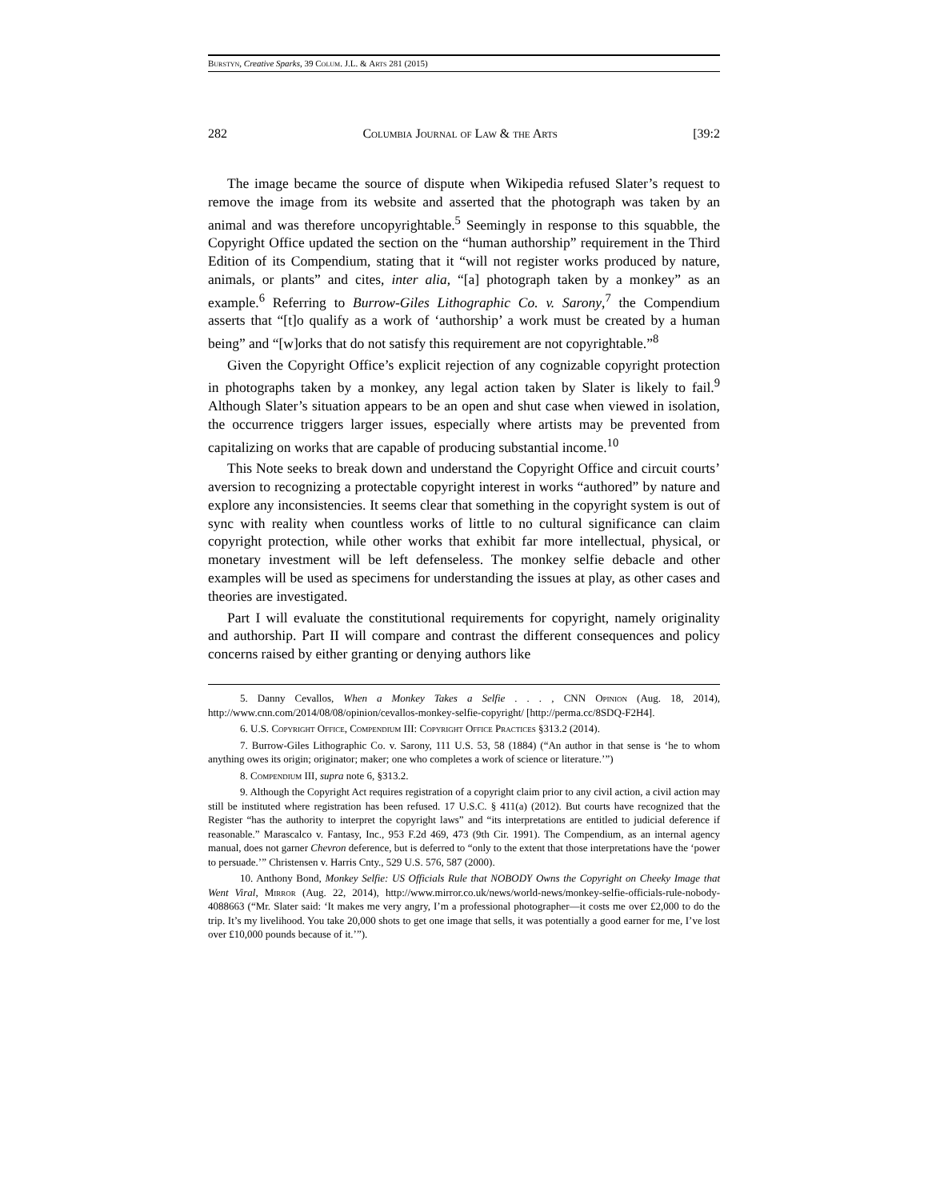Burstyn, Creative Sparks, 39 Colum. J.L. & Arts 281 (2015)
282 Columbia Journal of Law & the Arts [39:2
The image became the source of dispute when Wikipedia refused Slater’s request to remove the image from its website and asserted that the photograph was taken by an animal and was therefore uncopyrightable.<sup>5</sup> Seemingly in response to this squabble, the Copyright Office updated the section on the “human authorship” requirement in the Third Edition of its Compendium, stating that it “will not register works produced by nature, animals, or plants” and cites, inter alia, “[a] photograph taken by a monkey” as an example.<sup>6</sup> Referring to Burrow-Giles Lithographic Co. v. Sarony,<sup>7</sup> the Compendium asserts that “[t]o qualify as a work of ‘authorship’ a work must be created by a human being” and “[w]orks that do not satisfy this requirement are not copyrightable.”<sup>8</sup>
Given the Copyright Office’s explicit rejection of any cognizable copyright protection in photographs taken by a monkey, any legal action taken by Slater is likely to fail.<sup>9</sup> Although Slater’s situation appears to be an open and shut case when viewed in isolation, the occurrence triggers larger issues, especially where artists may be prevented from capitalizing on works that are capable of producing substantial income.<sup>10</sup>
This Note seeks to break down and understand the Copyright Office and circuit courts’ aversion to recognizing a protectable copyright interest in works “authored” by nature and explore any inconsistencies. It seems clear that something in the copyright system is out of sync with reality when countless works of little to no cultural significance can claim copyright protection, while other works that exhibit far more intellectual, physical, or monetary investment will be left defenseless. The monkey selfie debacle and other examples will be used as specimens for understanding the issues at play, as other cases and theories are investigated.
Part I will evaluate the constitutional requirements for copyright, namely originality and authorship. Part II will compare and contrast the different consequences and policy concerns raised by either granting or denying authors like
5. Danny Cevallos, When a Monkey Takes a Selfie . . . , CNN Opinion (Aug. 18, 2014), http://www.cnn.com/2014/08/08/opinion/cevallos-monkey-selfie-copyright/ [http://perma.cc/8SDQ-F2H4].
6. U.S. Copyright Office, Compendium III: Copyright Office Practices §313.2 (2014).
7. Burrow-Giles Lithographic Co. v. Sarony, 111 U.S. 53, 58 (1884) (“An author in that sense is ‘he to whom anything owes its origin; originator; maker; one who completes a work of science or literature.’”)
8. Compendium III, supra note 6, §313.2.
9. Although the Copyright Act requires registration of a copyright claim prior to any civil action, a civil action may still be instituted where registration has been refused. 17 U.S.C. § 411(a) (2012). But courts have recognized that the Register “has the authority to interpret the copyright laws” and “its interpretations are entitled to judicial deference if reasonable.” Marascalco v. Fantasy, Inc., 953 F.2d 469, 473 (9th Cir. 1991). The Compendium, as an internal agency manual, does not garner Chevron deference, but is deferred to “only to the extent that those interpretations have the ‘power to persuade.’” Christensen v. Harris Cnty., 529 U.S. 576, 587 (2000).
10. Anthony Bond, Monkey Selfie: US Officials Rule that NOBODY Owns the Copyright on Cheeky Image that Went Viral, Mirror (Aug. 22, 2014), http://www.mirror.co.uk/news/world-news/monkey-selfie-officials-rule-nobody-4088663 (“Mr. Slater said: ‘It makes me very angry, I’m a professional photographer—it costs me over £2,000 to do the trip. It’s my livelihood. You take 20,000 shots to get one image that sells, it was potentially a good earner for me, I’ve lost over £10,000 pounds because of it.’”).